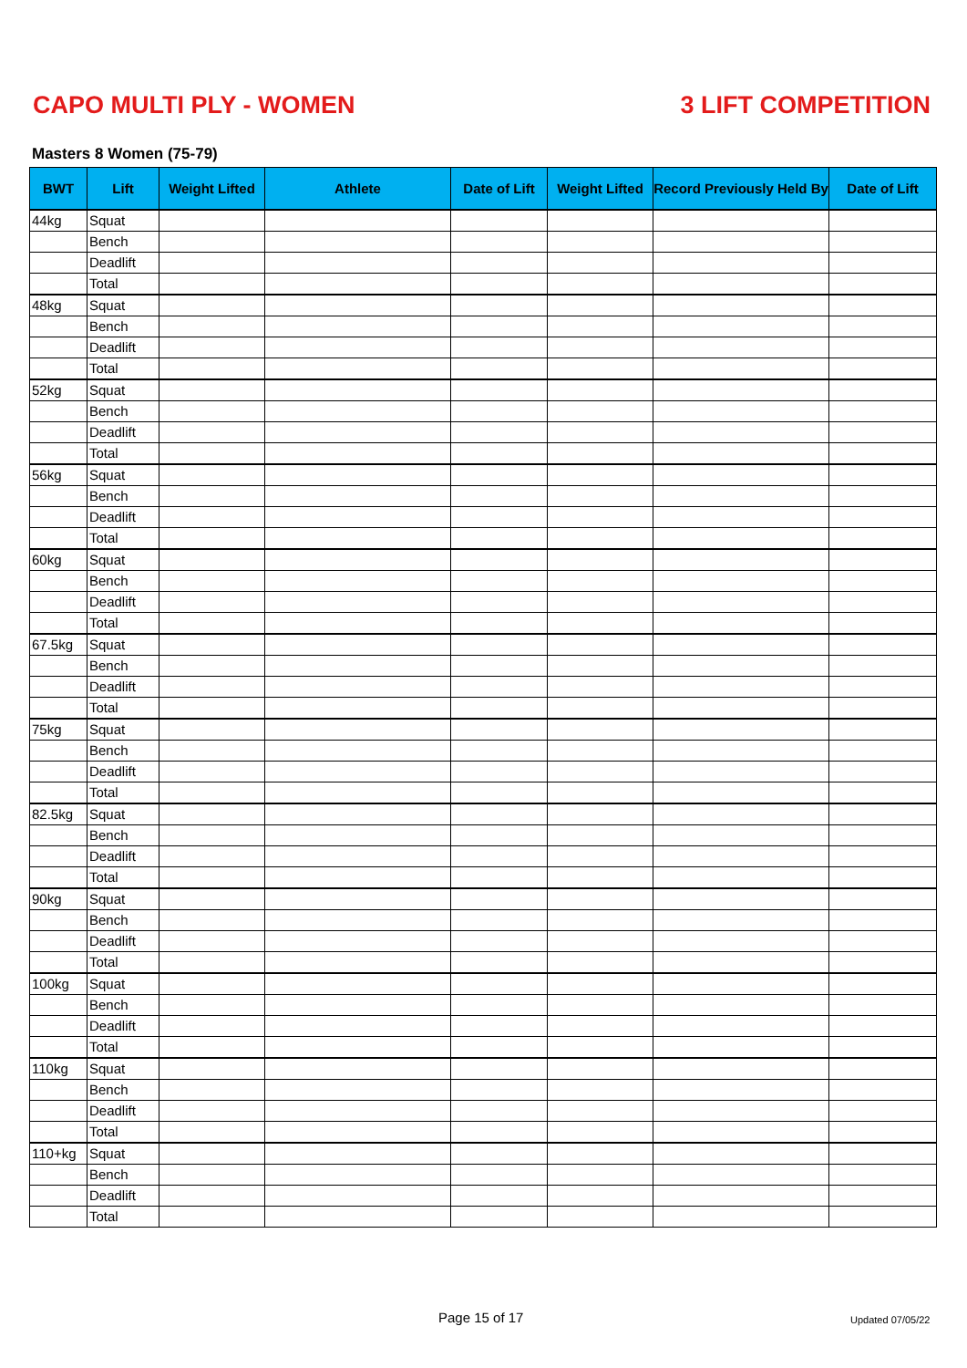CAPO MULTI PLY - WOMEN 3 LIFT COMPETITION
Masters 8 Women (75-79)
| BWT | Lift | Weight Lifted | Athlete | Date of Lift | Weight Lifted | Record Previously Held By | Date of Lift |
| --- | --- | --- | --- | --- | --- | --- | --- |
| 44kg | Squat | | | | | | |
| | Bench | | | | | | |
| | Deadlift | | | | | | |
| | Total | | | | | | |
| 48kg | Squat | | | | | | |
| | Bench | | | | | | |
| | Deadlift | | | | | | |
| | Total | | | | | | |
| 52kg | Squat | | | | | | |
| | Bench | | | | | | |
| | Deadlift | | | | | | |
| | Total | | | | | | |
| 56kg | Squat | | | | | | |
| | Bench | | | | | | |
| | Deadlift | | | | | | |
| | Total | | | | | | |
| 60kg | Squat | | | | | | |
| | Bench | | | | | | |
| | Deadlift | | | | | | |
| | Total | | | | | | |
| 67.5kg | Squat | | | | | | |
| | Bench | | | | | | |
| | Deadlift | | | | | | |
| | Total | | | | | | |
| 75kg | Squat | | | | | | |
| | Bench | | | | | | |
| | Deadlift | | | | | | |
| | Total | | | | | | |
| 82.5kg | Squat | | | | | | |
| | Bench | | | | | | |
| | Deadlift | | | | | | |
| | Total | | | | | | |
| 90kg | Squat | | | | | | |
| | Bench | | | | | | |
| | Deadlift | | | | | | |
| | Total | | | | | | |
| 100kg | Squat | | | | | | |
| | Bench | | | | | | |
| | Deadlift | | | | | | |
| | Total | | | | | | |
| 110kg | Squat | | | | | | |
| | Bench | | | | | | |
| | Deadlift | | | | | | |
| | Total | | | | | | |
| 110+kg | Squat | | | | | | |
| | Bench | | | | | | |
| | Deadlift | | | | | | |
| | Total | | | | | | |
Page 15 of 17 Updated 07/05/22